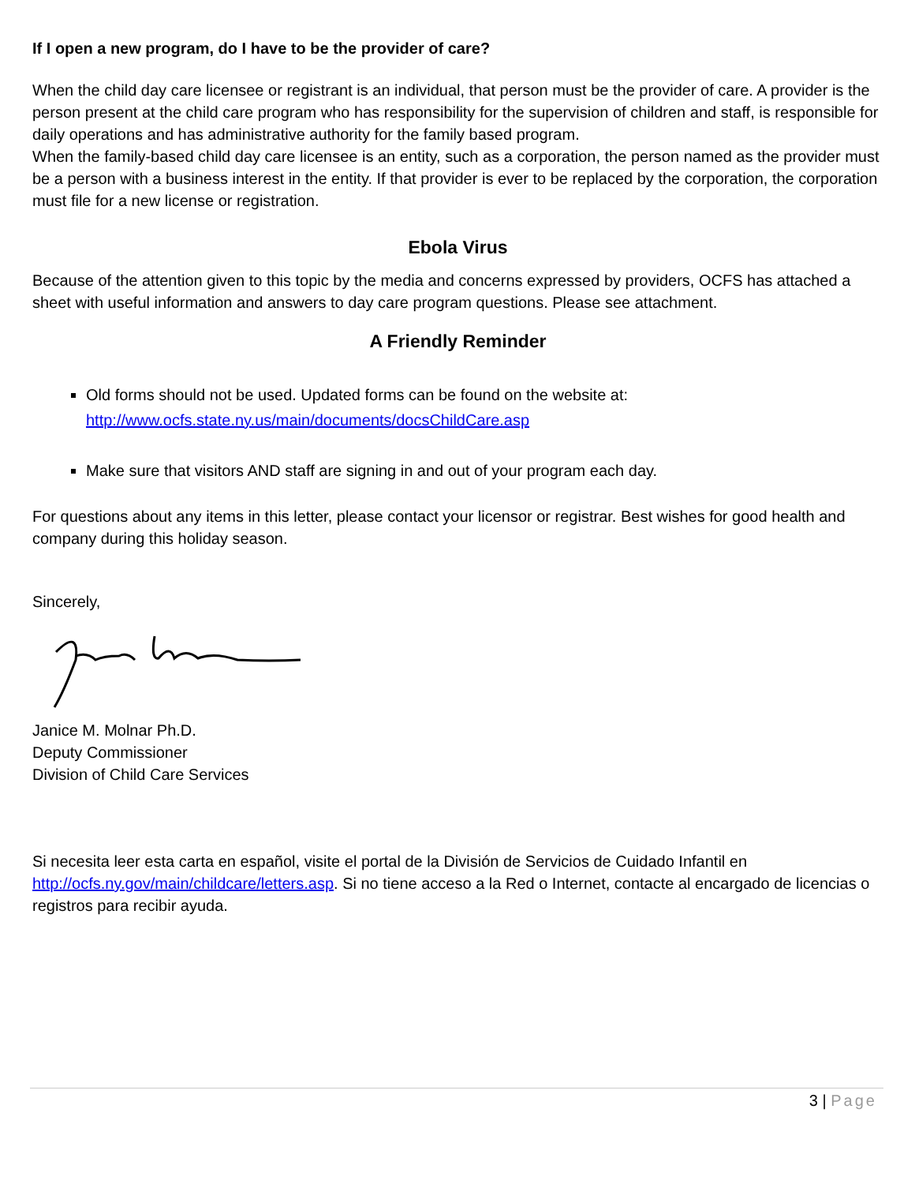If I open a new program, do I have to be the provider of care?
When the child day care licensee or registrant is an individual, that person must be the provider of care. A provider is the person present at the child care program who has responsibility for the supervision of children and staff, is responsible for daily operations and has administrative authority for the family based program.
When the family-based child day care licensee is an entity, such as a corporation, the person named as the provider must be a person with a business interest in the entity. If that provider is ever to be replaced by the corporation, the corporation must file for a new license or registration.
Ebola Virus
Because of the attention given to this topic by the media and concerns expressed by providers, OCFS has attached a sheet with useful information and answers to day care program questions. Please see attachment.
A Friendly Reminder
Old forms should not be used. Updated forms can be found on the website at:
http://www.ocfs.state.ny.us/main/documents/docsChildCare.asp
Make sure that visitors AND staff are signing in and out of your program each day.
For questions about any items in this letter, please contact your licensor or registrar. Best wishes for good health and company during this holiday season.
Sincerely,
Janice M. Molnar Ph.D.
Deputy Commissioner
Division of Child Care Services
Si necesita leer esta carta en español, visite el portal de la División de Servicios de Cuidado Infantil en http://ocfs.ny.gov/main/childcare/letters.asp. Si no tiene acceso a la Red o Internet, contacte al encargado de licencias o registros para recibir ayuda.
3 | Page